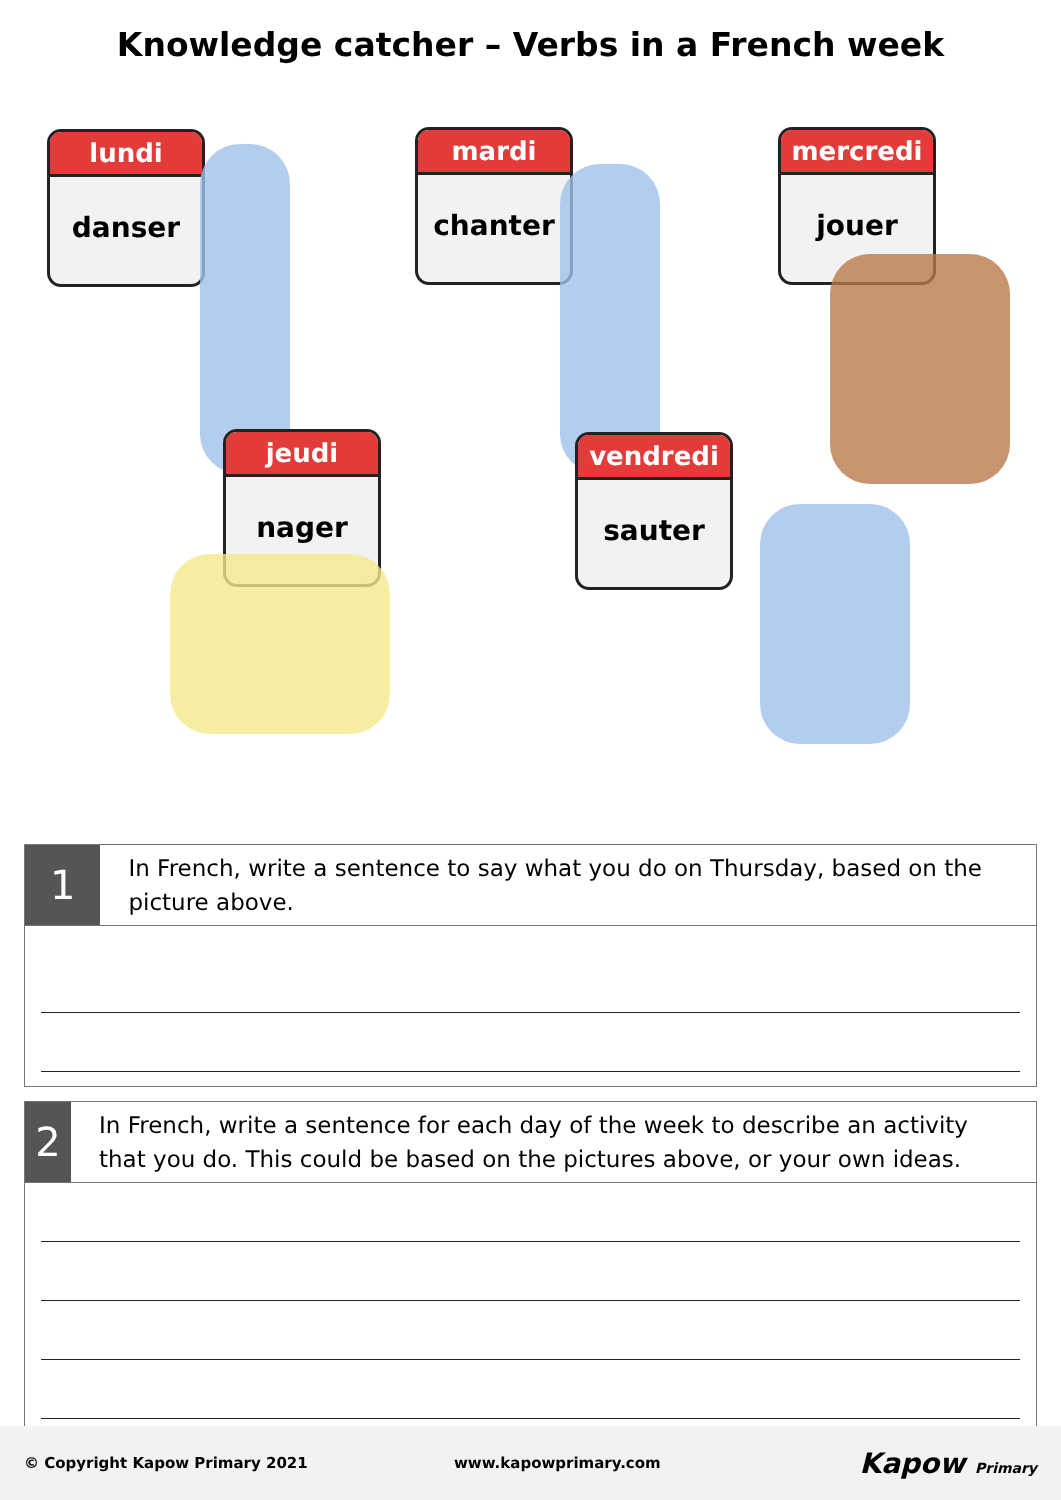Knowledge catcher – Verbs in a French week
lundi
danser
mardi
chanter
mercredi
jouer
jeudi
nager
vendredi
sauter
1
In French, write a sentence to say what you do on Thursday, based on the picture above.
2
In French, write a sentence for each day of the week to describe an activity that you do. This could be based on the pictures above, or your own ideas.
© Copyright Kapow Primary 2021 www.kapowprimary.com Kapow Primary